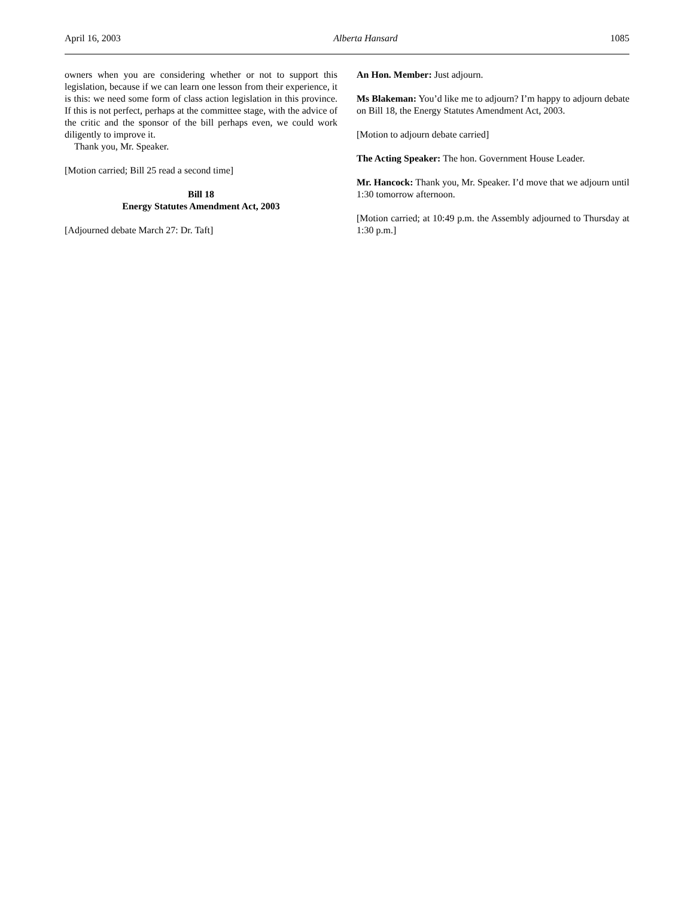April 16, 2003 Alberta Hansard 1085
owners when you are considering whether or not to support this legislation, because if we can learn one lesson from their experience, it is this: we need some form of class action legislation in this province. If this is not perfect, perhaps at the committee stage, with the advice of the critic and the sponsor of the bill perhaps even, we could work diligently to improve it.
Thank you, Mr. Speaker.
[Motion carried; Bill 25 read a second time]
Bill 18
Energy Statutes Amendment Act, 2003
[Adjourned debate March 27: Dr. Taft]
An Hon. Member: Just adjourn.
Ms Blakeman: You’d like me to adjourn? I’m happy to adjourn debate on Bill 18, the Energy Statutes Amendment Act, 2003.
[Motion to adjourn debate carried]
The Acting Speaker: The hon. Government House Leader.
Mr. Hancock: Thank you, Mr. Speaker. I’d move that we adjourn until 1:30 tomorrow afternoon.
[Motion carried; at 10:49 p.m. the Assembly adjourned to Thursday at 1:30 p.m.]